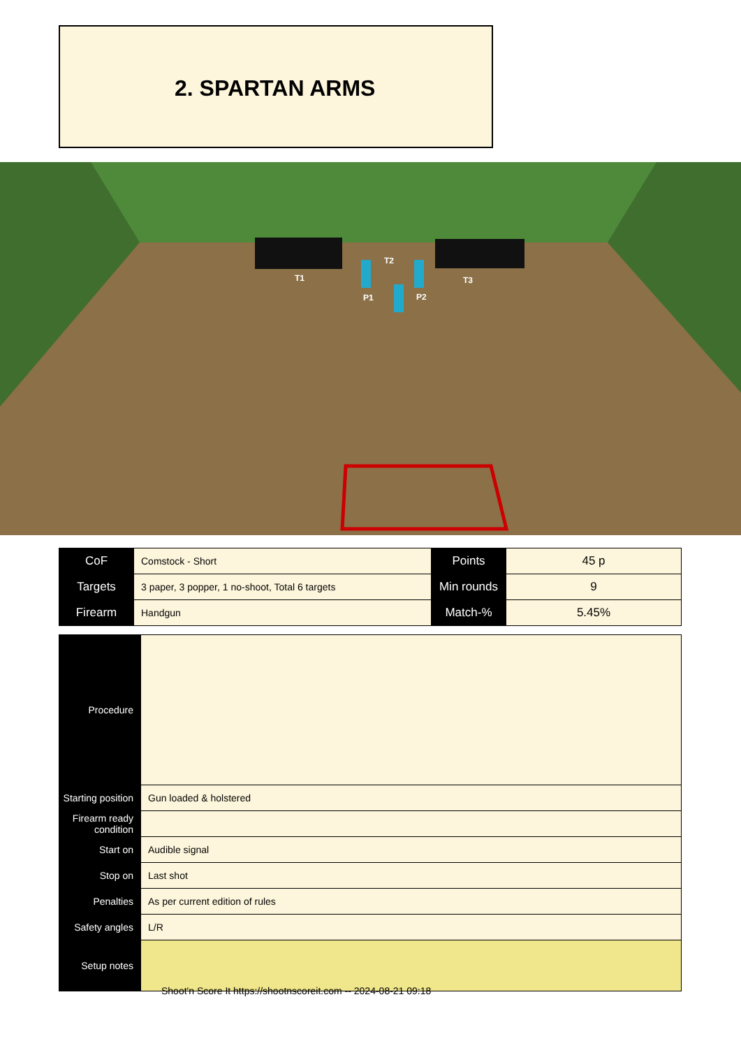2. SPARTAN ARMS
T1
T2
T3
P1
P2
| CoF | Comstock - Short | Points | 45 p |
| Targets | 3 paper, 3 popper, 1 no-shoot, Total 6 targets | Min rounds | 9 |
| Firearm | Handgun | Match-% | 5.45% |
| Procedure | |
| Starting position | Gun loaded & holstered |
| Firearm ready condition | |
| Start on | Audible signal |
| Stop on | Last shot |
| Penalties | As per current edition of rules |
| Safety angles | L/R |
| Setup notes | |
Shoot'n Score It https://shootnscoreit.com -- 2024-08-21 09:18